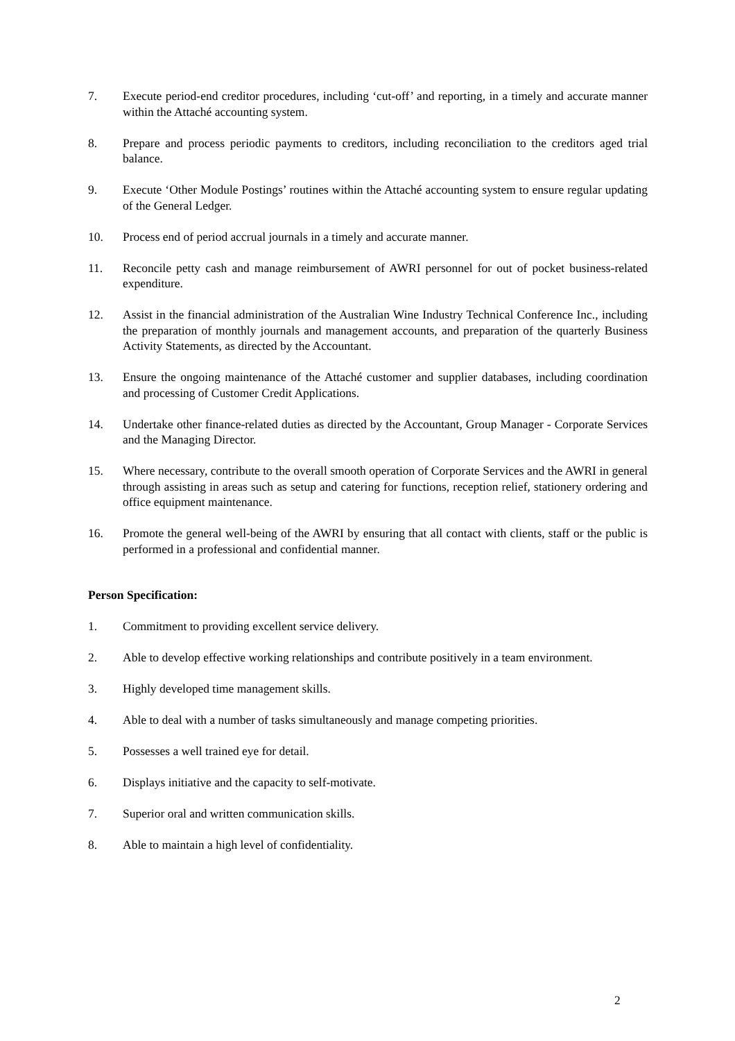7. Execute period-end creditor procedures, including ‘cut-off’ and reporting, in a timely and accurate manner within the Attaché accounting system.
8. Prepare and process periodic payments to creditors, including reconciliation to the creditors aged trial balance.
9. Execute ‘Other Module Postings’ routines within the Attaché accounting system to ensure regular updating of the General Ledger.
10. Process end of period accrual journals in a timely and accurate manner.
11. Reconcile petty cash and manage reimbursement of AWRI personnel for out of pocket business-related expenditure.
12. Assist in the financial administration of the Australian Wine Industry Technical Conference Inc., including the preparation of monthly journals and management accounts, and preparation of the quarterly Business Activity Statements, as directed by the Accountant.
13. Ensure the ongoing maintenance of the Attaché customer and supplier databases, including coordination and processing of Customer Credit Applications.
14. Undertake other finance-related duties as directed by the Accountant, Group Manager - Corporate Services and the Managing Director.
15. Where necessary, contribute to the overall smooth operation of Corporate Services and the AWRI in general through assisting in areas such as setup and catering for functions, reception relief, stationery ordering and office equipment maintenance.
16. Promote the general well-being of the AWRI by ensuring that all contact with clients, staff or the public is performed in a professional and confidential manner.
Person Specification:
1. Commitment to providing excellent service delivery.
2. Able to develop effective working relationships and contribute positively in a team environment.
3. Highly developed time management skills.
4. Able to deal with a number of tasks simultaneously and manage competing priorities.
5. Possesses a well trained eye for detail.
6. Displays initiative and the capacity to self-motivate.
7. Superior oral and written communication skills.
8. Able to maintain a high level of confidentiality.
2